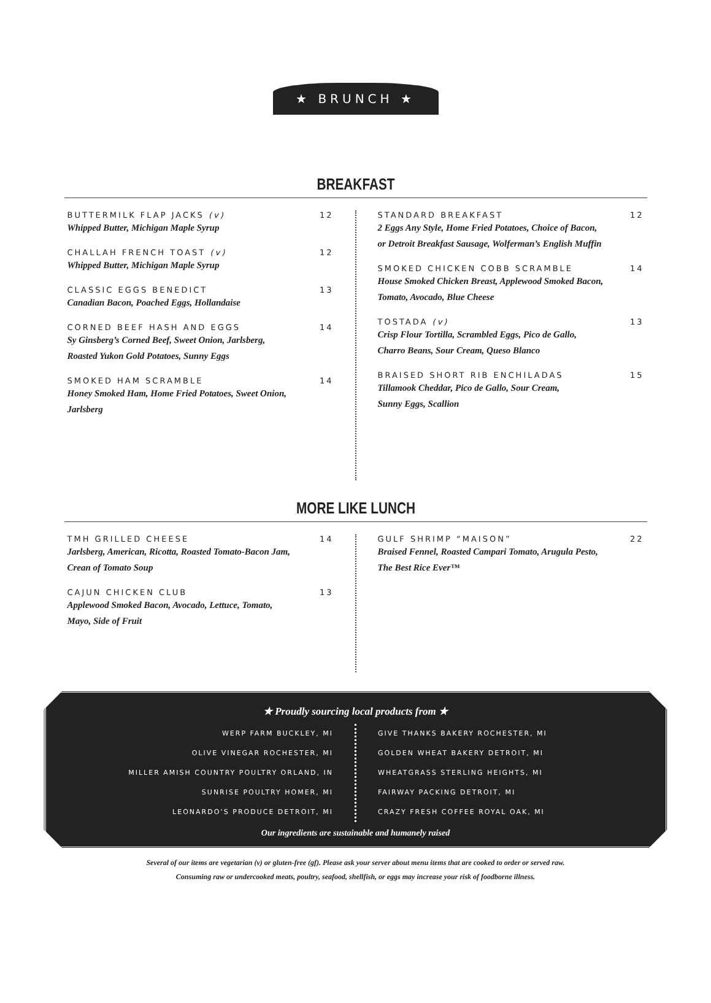★ BRUNCH ★
BREAKFAST
BUTTERMILK FLAP JACKS (v) 12
Whipped Butter, Michigan Maple Syrup
CHALLAH FRENCH TOAST (v) 12
Whipped Butter, Michigan Maple Syrup
CLASSIC EGGS BENEDICT 13
Canadian Bacon, Poached Eggs, Hollandaise
CORNED BEEF HASH AND EGGS 14
Sy Ginsberg’s Corned Beef, Sweet Onion, Jarlsberg,
Roasted Yukon Gold Potatoes, Sunny Eggs
SMOKED HAM SCRAMBLE 14
Honey Smoked Ham, Home Fried Potatoes, Sweet Onion,
Jarlsberg
STANDARD BREAKFAST 12
2 Eggs Any Style, Home Fried Potatoes, Choice of Bacon,
or Detroit Breakfast Sausage, Wolferman’s English Muffin
SMOKED CHICKEN COBB SCRAMBLE 14
House Smoked Chicken Breast, Applewood Smoked Bacon,
Tomato, Avocado, Blue Cheese
TOSTADA (v) 13
Crisp Flour Tortilla, Scrambled Eggs, Pico de Gallo,
Charro Beans, Sour Cream, Queso Blanco
BRAISED SHORT RIB ENCHILADAS 15
Tillamook Cheddar, Pico de Gallo, Sour Cream,
Sunny Eggs, Scallion
MORE LIKE LUNCH
TMH GRILLED CHEESE 14
Jarlsberg, American, Ricotta, Roasted Tomato-Bacon Jam,
Crean of Tomato Soup
CAJUN CHICKEN CLUB 13
Applewood Smoked Bacon, Avocado, Lettuce, Tomato,
Mayo, Side of Fruit
GULF SHRIMP “MAISON” 22
Braised Fennel, Roasted Campari Tomato, Arugula Pesto,
The Best Rice Ever™
★ Proudly sourcing local products from ★
WERP FARM BUCKLEY, MI
OLIVE VINEGAR ROCHESTER, MI
MILLER AMISH COUNTRY POULTRY ORLAND, IN
SUNRISE POULTRY HOMER, MI
LEONARDO’S PRODUCE DETROIT, MI
GIVE THANKS BAKERY ROCHESTER, MI
GOLDEN WHEAT BAKERY DETROIT, MI
WHEATGRASS STERLING HEIGHTS, MI
FAIRWAY PACKING DETROIT, MI
CRAZY FRESH COFFEE ROYAL OAK, MI
Our ingredients are sustainable and humanely raised
Several of our items are vegetarian (v) or gluten-free (gf). Please ask your server about menu items that are cooked to order or served raw.
Consuming raw or undercooked meats, poultry, seafood, shellfish, or eggs may increase your risk of foodborne illness.